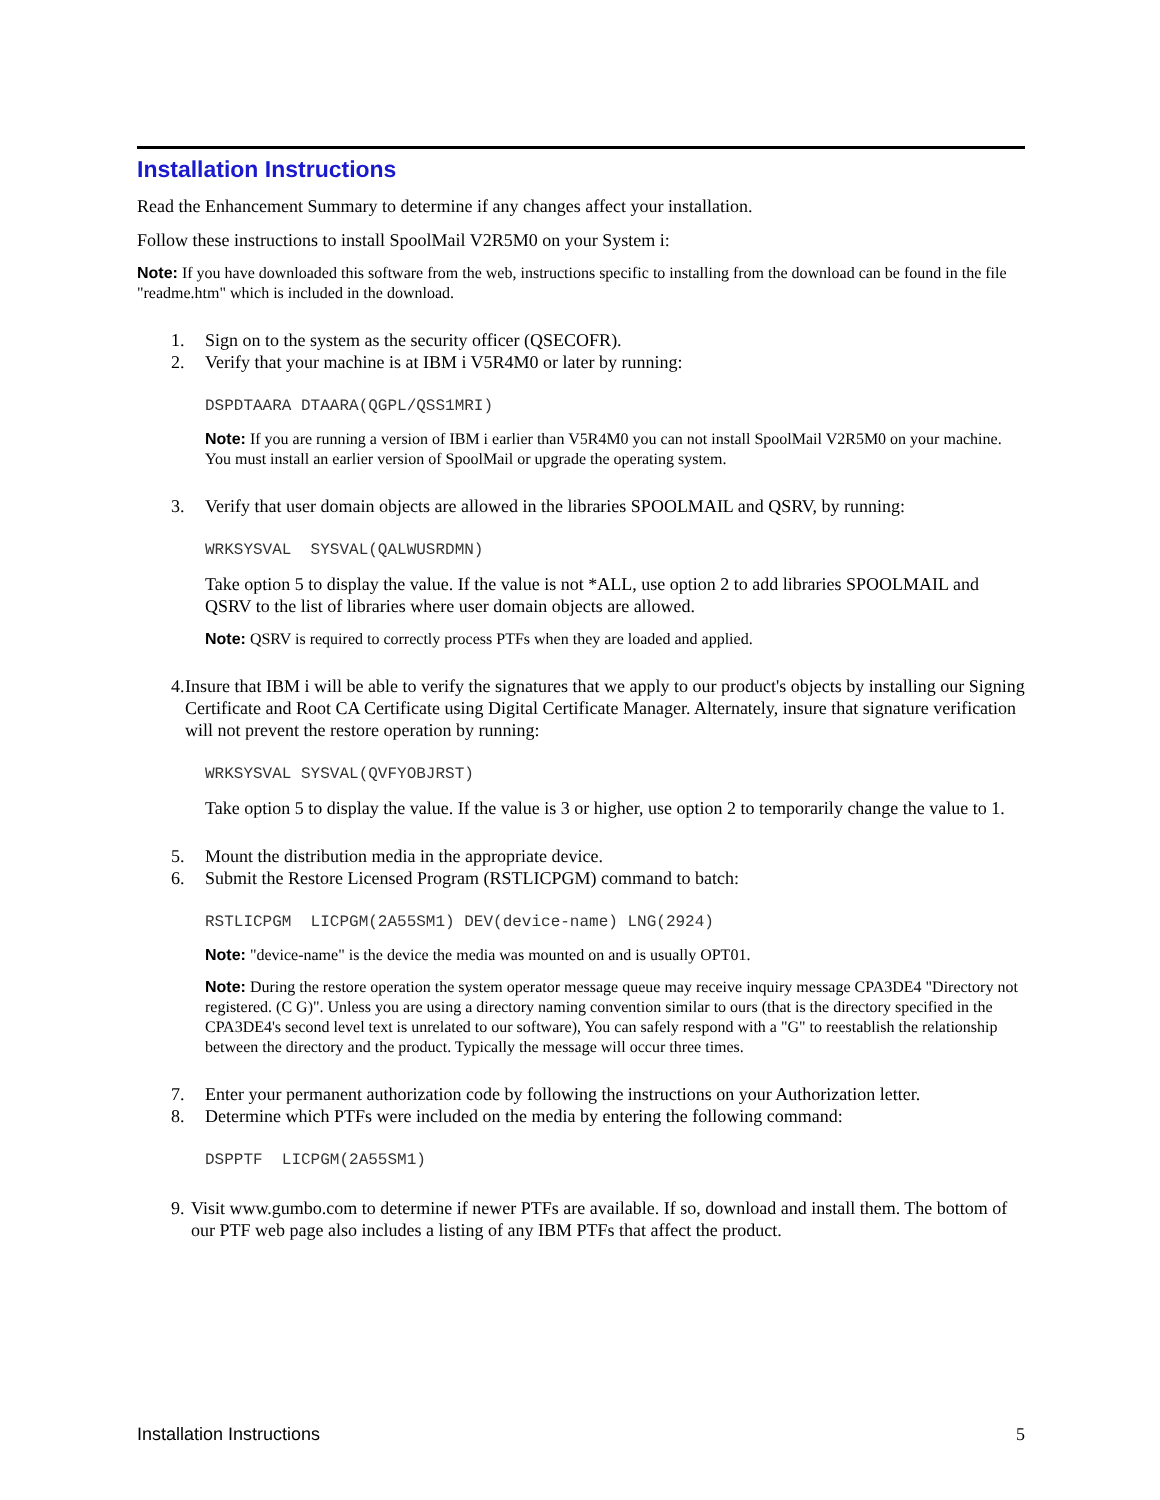Installation Instructions
Read the Enhancement Summary to determine if any changes affect your installation.
Follow these instructions to install SpoolMail V2R5M0 on your System i:
Note: If you have downloaded this software from the web, instructions specific to installing from the download can be found in the file "readme.htm" which is included in the download.
1. Sign on to the system as the security officer (QSECOFR).
2. Verify that your machine is at IBM i V5R4M0 or later by running:
DSPDTAARA DTAARA(QGPL/QSS1MRI)
Note: If you are running a version of IBM i earlier than V5R4M0 you can not install SpoolMail V2R5M0 on your machine. You must install an earlier version of SpoolMail or upgrade the operating system.
3. Verify that user domain objects are allowed in the libraries SPOOLMAIL and QSRV, by running:
WRKSYSVAL SYSVAL(QALWUSRDMN)
Take option 5 to display the value. If the value is not *ALL, use option 2 to add libraries SPOOLMAIL and QSRV to the list of libraries where user domain objects are allowed.
Note: QSRV is required to correctly process PTFs when they are loaded and applied.
4. Insure that IBM i will be able to verify the signatures that we apply to our product's objects by installing our Signing Certificate and Root CA Certificate using Digital Certificate Manager. Alternately, insure that signature verification will not prevent the restore operation by running:
WRKSYSVAL SYSVAL(QVFYOBJRST)
Take option 5 to display the value. If the value is 3 or higher, use option 2 to temporarily change the value to 1.
5. Mount the distribution media in the appropriate device.
6. Submit the Restore Licensed Program (RSTLICPGM) command to batch:
RSTLICPGM LICPGM(2A55SM1) DEV(device-name) LNG(2924)
Note: "device-name" is the device the media was mounted on and is usually OPT01.
Note: During the restore operation the system operator message queue may receive inquiry message CPA3DE4 "Directory not registered. (C G)". Unless you are using a directory naming convention similar to ours (that is the directory specified in the CPA3DE4's second level text is unrelated to our software), You can safely respond with a "G" to reestablish the relationship between the directory and the product. Typically the message will occur three times.
7. Enter your permanent authorization code by following the instructions on your Authorization letter.
8. Determine which PTFs were included on the media by entering the following command:
DSPPTF LICPGM(2A55SM1)
9. Visit www.gumbo.com to determine if newer PTFs are available. If so, download and install them. The bottom of our PTF web page also includes a listing of any IBM PTFs that affect the product.
Installation Instructions 5